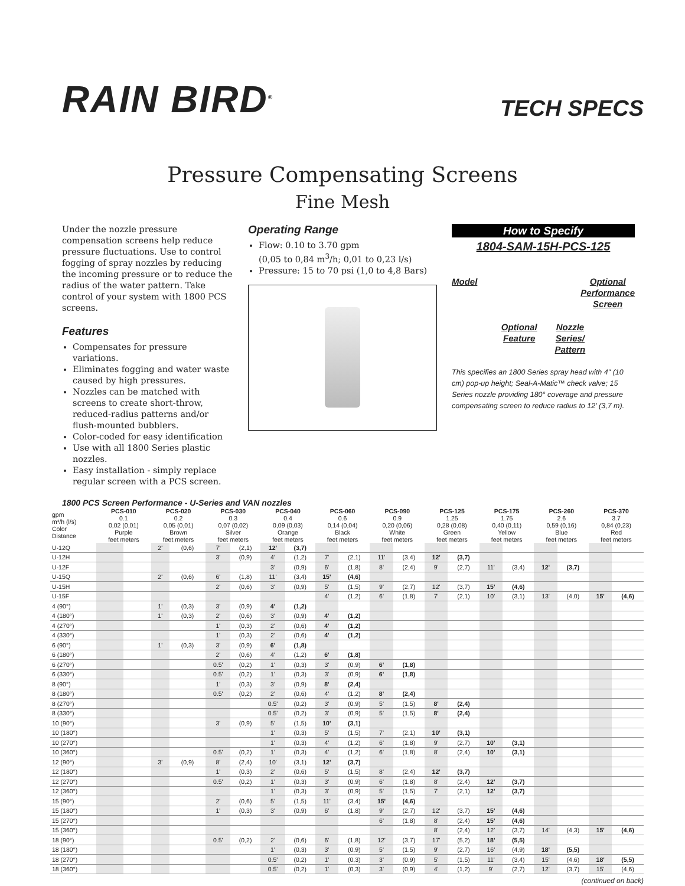RAIN BIRD<sup>®</sup>
TECH SPECS
Pressure Compensating Screens
Fine Mesh
Under the nozzle pressure compensation screens help reduce pressure fluctuations. Use to control fogging of spray nozzles by reducing the incoming pressure or to reduce the radius of the water pattern. Take control of your system with 1800 PCS screens.
Features
Compensates for pressure variations.
Eliminates fogging and water waste caused by high pressures.
Nozzles can be matched with screens to create short-throw, reduced-radius patterns and/or flush-mounted bubblers.
Color-coded for easy identification
Use with all 1800 Series plastic nozzles.
Easy installation - simply replace regular screen with a PCS screen.
Operating Range
Flow: 0.10 to 3.70 gpm
(0,05 to 0,84 m<sup>3</sup>/h; 0,01 to 0,23 l/s)
Pressure: 15 to 70 psi (1,0 to 4,8 Bars)
How to Specify
1804-SAM-15H-PCS-125
Model Optional
Performance
Screen
Optional
Feature Nozzle
Series/
Pattern
This specifies an 1800 Series spray head with 4" (10 cm) pop-up height; Seal-A-Matic™ check valve; 15 Series nozzle providing 180° coverage and pressure compensating screen to reduce radius to 12' (3,7 m).
1800 PCS Screen Performance - U-Series and VAN nozzles
| gpm m³/h (l/s) Color Distance | PCS-010 0.1 0,02 (0,01) Purple feet meters | | PCS-020 0.2 0,05 (0,01) Brown feet meters | | PCS-030 0.3 0,07 (0,02) Silver feet meters | | PCS-040 0.4 0,09 (0,03) Orange feet meters | | PCS-060 0.6 0,14 (0,04) Black feet meters | | PCS-090 0.9 0,20 (0,06) White feet meters | | PCS-125 1.25 0,28 (0,08) Green feet meters | | PCS-175 1.75 0,40 (0,11) Yellow feet meters | | PCS-260 2.6 0,59 (0,16) Blue feet meters | | PCS-370 3.7 0,84 (0,23) Red feet meters | |
| --- | --- | --- | --- | --- | --- | --- | --- | --- | --- | --- | --- | --- | --- | --- | --- | --- | --- | --- | --- | --- |
| U-12Q | | | 2' | (0,6) | 7' | (2,1) | 12' | (3,7) | | | | | | | | | | | | |
| U-12H | | | | | 3' | (0,9) | 4' | (1,2) | 7' | (2,1) | 11' | (3,4) | 12' | (3,7) | | | | | | |
| U-12F | | | | | | | 3' | (0,9) | 6' | (1,8) | 8' | (2,4) | 9' | (2,7) | 11' | (3,4) | 12' | (3,7) | | |
| U-15Q | | | 2' | (0,6) | 6' | (1,8) | 11' | (3,4) | 15' | (4,6) | | | | | | | | | | |
| U-15H | | | | | 2' | (0,6) | 3' | (0,9) | 5' | (1,5) | 9' | (2,7) | 12' | (3,7) | 15' | (4,6) | | | | |
| U-15F | | | | | | | | | 4' | (1,2) | 6' | (1,8) | 7' | (2,1) | 10' | (3,1) | 13' | (4,0) | 15' | (4,6) |
| 4 (90°) | | | 1' | (0,3) | 3' | (0,9) | 4' | (1,2) | | | | | | | | | | | | |
| 4 (180°) | | | 1' | (0,3) | 2' | (0,6) | 3' | (0,9) | 4' | (1,2) | | | | | | | | | | |
| 4 (270°) | | | | | 1' | (0,3) | 2' | (0,6) | 4' | (1,2) | | | | | | | | | | |
| 4 (330°) | | | | | 1' | (0,3) | 2' | (0,6) | 4' | (1,2) | | | | | | | | | | |
| 6 (90°) | | | 1' | (0,3) | 3' | (0,9) | 6' | (1,8) | | | | | | | | | | | | |
| 6 (180°) | | | | | 2' | (0,6) | 4' | (1,2) | 6' | (1,8) | | | | | | | | | | |
| 6 (270°) | | | | | 0.5' | (0,2) | 1' | (0,3) | 3' | (0,9) | 6' | (1,8) | | | | | | | | |
| 6 (330°) | | | | | 0.5' | (0,2) | 1' | (0,3) | 3' | (0,9) | 6' | (1,8) | | | | | | | | |
| 8 (90°) | | | | | 1' | (0,3) | 3' | (0,9) | 8' | (2,4) | | | | | | | | | | |
| 8 (180°) | | | | | 0.5' | (0,2) | 2' | (0,6) | 4' | (1,2) | 8' | (2,4) | | | | | | | | |
| 8 (270°) | | | | | | | 0.5' | (0,2) | 3' | (0,9) | 5' | (1,5) | 8' | (2,4) | | | | | | |
| 8 (330°) | | | | | | | 0.5' | (0,2) | 3' | (0,9) | 5' | (1,5) | 8' | (2,4) | | | | | | |
| 10 (90°) | | | | | 3' | (0,9) | 5' | (1,5) | 10' | (3,1) | | | | | | | | | | |
| 10 (180°) | | | | | | | 1' | (0,3) | 5' | (1,5) | 7' | (2,1) | 10' | (3,1) | | | | | | |
| 10 (270°) | | | | | | | 1' | (0,3) | 4' | (1,2) | 6' | (1,8) | 9' | (2,7) | 10' | (3,1) | | | | |
| 10 (360°) | | | | | 0.5' | (0,2) | 1' | (0,3) | 4' | (1,2) | 6' | (1,8) | 8' | (2,4) | 10' | (3,1) | | | | |
| 12 (90°) | | | 3' | (0,9) | 8' | (2,4) | 10' | (3,1) | 12' | (3,7) | | | | | | | | | | |
| 12 (180°) | | | | | 1' | (0,3) | 2' | (0,6) | 5' | (1,5) | 8' | (2,4) | 12' | (3,7) | | | | | | |
| 12 (270°) | | | | | 0.5' | (0,2) | 1' | (0,3) | 3' | (0,9) | 6' | (1,8) | 8' | (2,4) | 12' | (3,7) | | | | |
| 12 (360°) | | | | | | | 1' | (0,3) | 3' | (0,9) | 5' | (1,5) | 7' | (2,1) | 12' | (3,7) | | | | |
| 15 (90°) | | | | | 2' | (0,6) | 5' | (1,5) | 11' | (3,4) | 15' | (4,6) | | | | | | | | |
| 15 (180°) | | | | | 1' | (0,3) | 3' | (0,9) | 6' | (1,8) | 9' | (2,7) | 12' | (3,7) | 15' | (4,6) | | | | |
| 15 (270°) | | | | | | | | | | | 6' | (1,8) | 8' | (2,4) | 15' | (4,6) | | | | |
| 15 (360°) | | | | | | | | | | | | | 8' | (2,4) | 12' | (3,7) | 14' | (4,3) | 15' | (4,6) |
| 18 (90°) | | | | | 0.5' | (0,2) | 2' | (0,6) | 6' | (1,8) | 12' | (3,7) | 17' | (5,2) | 18' | (5,5) | | | | |
| 18 (180°) | | | | | | | 1' | (0,3) | 3' | (0,9) | 5' | (1,5) | 9' | (2,7) | 16' | (4,9) | 18' | (5,5) | | |
| 18 (270°) | | | | | | | 0.5' | (0,2) | 1' | (0,3) | 3' | (0,9) | 5' | (1,5) | 11' | (3,4) | 15' | (4,6) | 18' | (5,5) |
| 18 (360°) | | | | | | | 0.5' | (0,2) | 1' | (0,3) | 3' | (0,9) | 4' | (1,2) | 9' | (2,7) | 12' | (3,7) | 15' | (4,6) |
(continued on back)